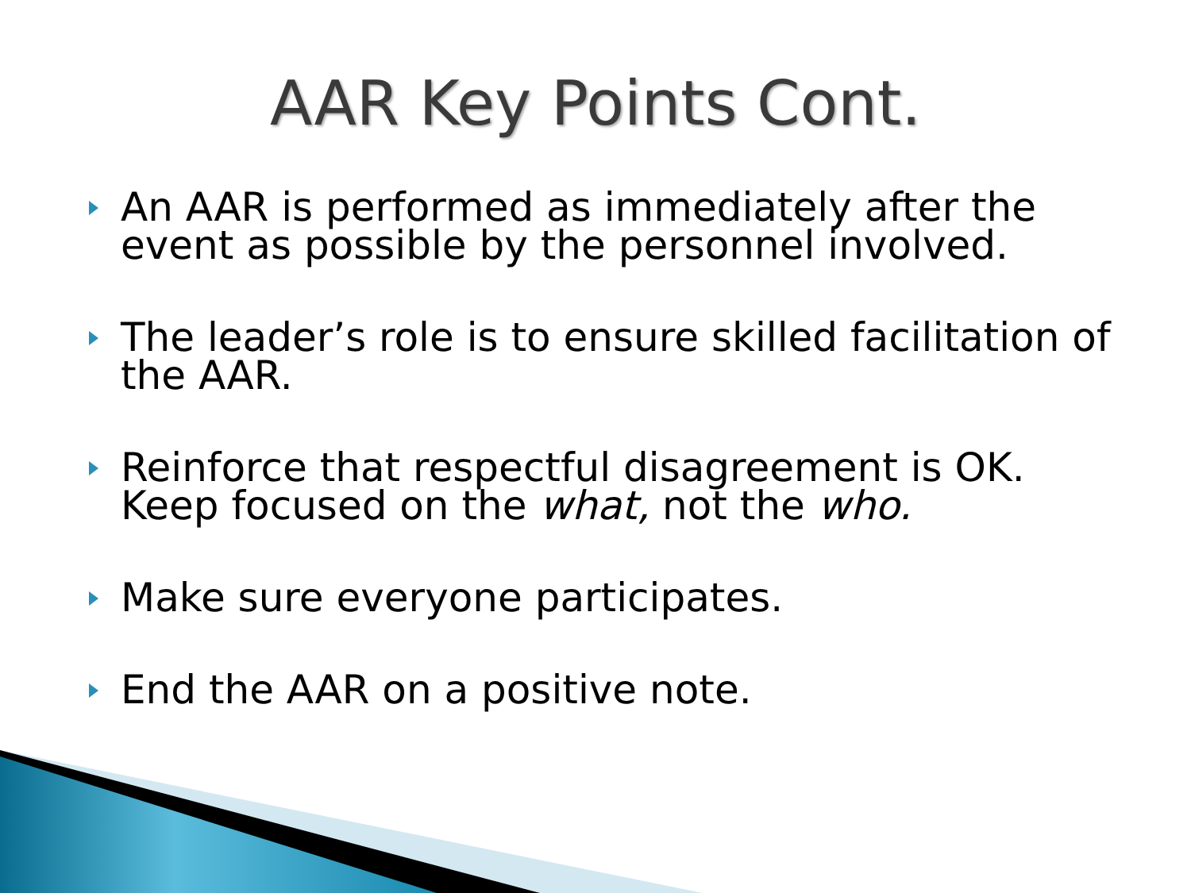AAR Key Points Cont.
An AAR is performed as immediately after the event as possible by the personnel involved.
The leader’s role is to ensure skilled facilitation of the AAR.
Reinforce that respectful disagreement is OK. Keep focused on the what, not the who.
Make sure everyone participates.
End the AAR on a positive note.